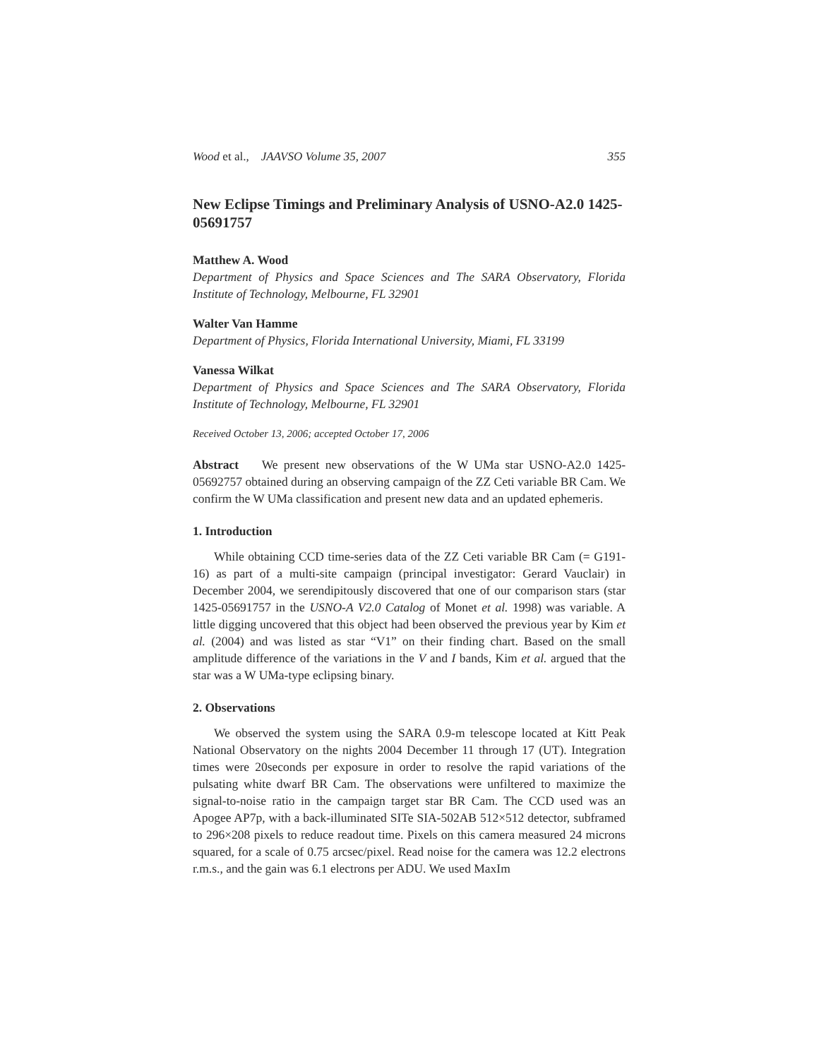Wood et al., JAAVSO Volume 35, 2007 355
New Eclipse Timings and Preliminary Analysis of USNO-A2.0 1425-05691757
Matthew A. Wood
Department of Physics and Space Sciences and The SARA Observatory, Florida Institute of Technology, Melbourne, FL 32901
Walter Van Hamme
Department of Physics, Florida International University, Miami, FL 33199
Vanessa Wilkat
Department of Physics and Space Sciences and The SARA Observatory, Florida Institute of Technology, Melbourne, FL 32901
Received October 13, 2006; accepted October 17, 2006
Abstract We present new observations of the W UMa star USNO-A2.0 1425-05692757 obtained during an observing campaign of the ZZ Ceti variable BR Cam. We confirm the W UMa classification and present new data and an updated ephemeris.
1. Introduction
While obtaining CCD time-series data of the ZZ Ceti variable BR Cam (= G191-16) as part of a multi-site campaign (principal investigator: Gerard Vauclair) in December 2004, we serendipitously discovered that one of our comparison stars (star 1425-05691757 in the USNO-A V2.0 Catalog of Monet et al. 1998) was variable. A little digging uncovered that this object had been observed the previous year by Kim et al. (2004) and was listed as star “V1” on their finding chart. Based on the small amplitude difference of the variations in the V and I bands, Kim et al. argued that the star was a W UMa-type eclipsing binary.
2. Observations
We observed the system using the SARA 0.9-m telescope located at Kitt Peak National Observatory on the nights 2004 December 11 through 17 (UT). Integration times were 20seconds per exposure in order to resolve the rapid variations of the pulsating white dwarf BR Cam. The observations were unfiltered to maximize the signal-to-noise ratio in the campaign target star BR Cam. The CCD used was an Apogee AP7p, with a back-illuminated SITe SIA-502AB 512×512 detector, subframed to 296×208 pixels to reduce readout time. Pixels on this camera measured 24 microns squared, for a scale of 0.75 arcsec/pixel. Read noise for the camera was 12.2 electrons r.m.s., and the gain was 6.1 electrons per ADU. We used MaxIm